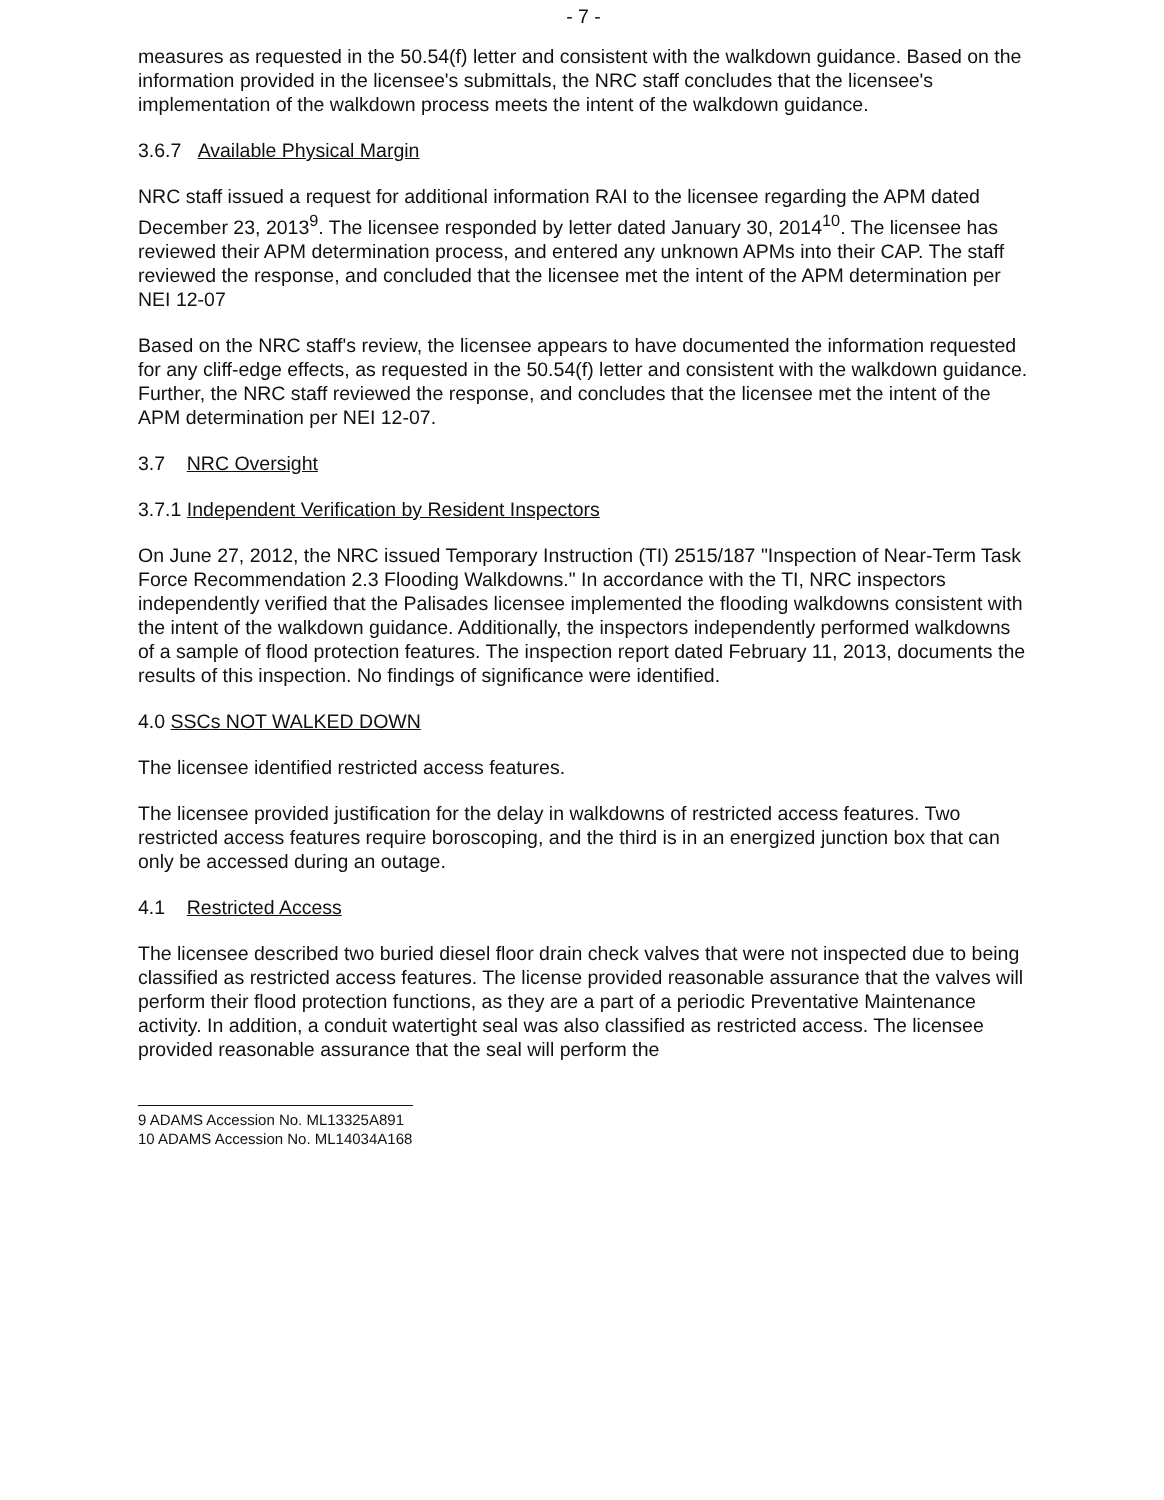- 7 -
measures as requested in the 50.54(f) letter and consistent with the walkdown guidance. Based on the information provided in the licensee's submittals, the NRC staff concludes that the licensee's implementation of the walkdown process meets the intent of the walkdown guidance.
3.6.7 Available Physical Margin
NRC staff issued a request for additional information RAI to the licensee regarding the APM dated December 23, 2013<sup>9</sup>. The licensee responded by letter dated January 30, 2014<sup>10</sup>. The licensee has reviewed their APM determination process, and entered any unknown APMs into their CAP. The staff reviewed the response, and concluded that the licensee met the intent of the APM determination per NEI 12-07
Based on the NRC staff's review, the licensee appears to have documented the information requested for any cliff-edge effects, as requested in the 50.54(f) letter and consistent with the walkdown guidance. Further, the NRC staff reviewed the response, and concludes that the licensee met the intent of the APM determination per NEI 12-07.
3.7 NRC Oversight
3.7.1 Independent Verification by Resident Inspectors
On June 27, 2012, the NRC issued Temporary Instruction (TI) 2515/187 "Inspection of Near-Term Task Force Recommendation 2.3 Flooding Walkdowns." In accordance with the TI, NRC inspectors independently verified that the Palisades licensee implemented the flooding walkdowns consistent with the intent of the walkdown guidance. Additionally, the inspectors independently performed walkdowns of a sample of flood protection features. The inspection report dated February 11, 2013, documents the results of this inspection. No findings of significance were identified.
4.0 SSCs NOT WALKED DOWN
The licensee identified restricted access features.
The licensee provided justification for the delay in walkdowns of restricted access features. Two restricted access features require boroscoping, and the third is in an energized junction box that can only be accessed during an outage.
4.1 Restricted Access
The licensee described two buried diesel floor drain check valves that were not inspected due to being classified as restricted access features. The license provided reasonable assurance that the valves will perform their flood protection functions, as they are a part of a periodic Preventative Maintenance activity. In addition, a conduit watertight seal was also classified as restricted access. The licensee provided reasonable assurance that the seal will perform the
9 ADAMS Accession No. ML13325A891
10 ADAMS Accession No. ML14034A168